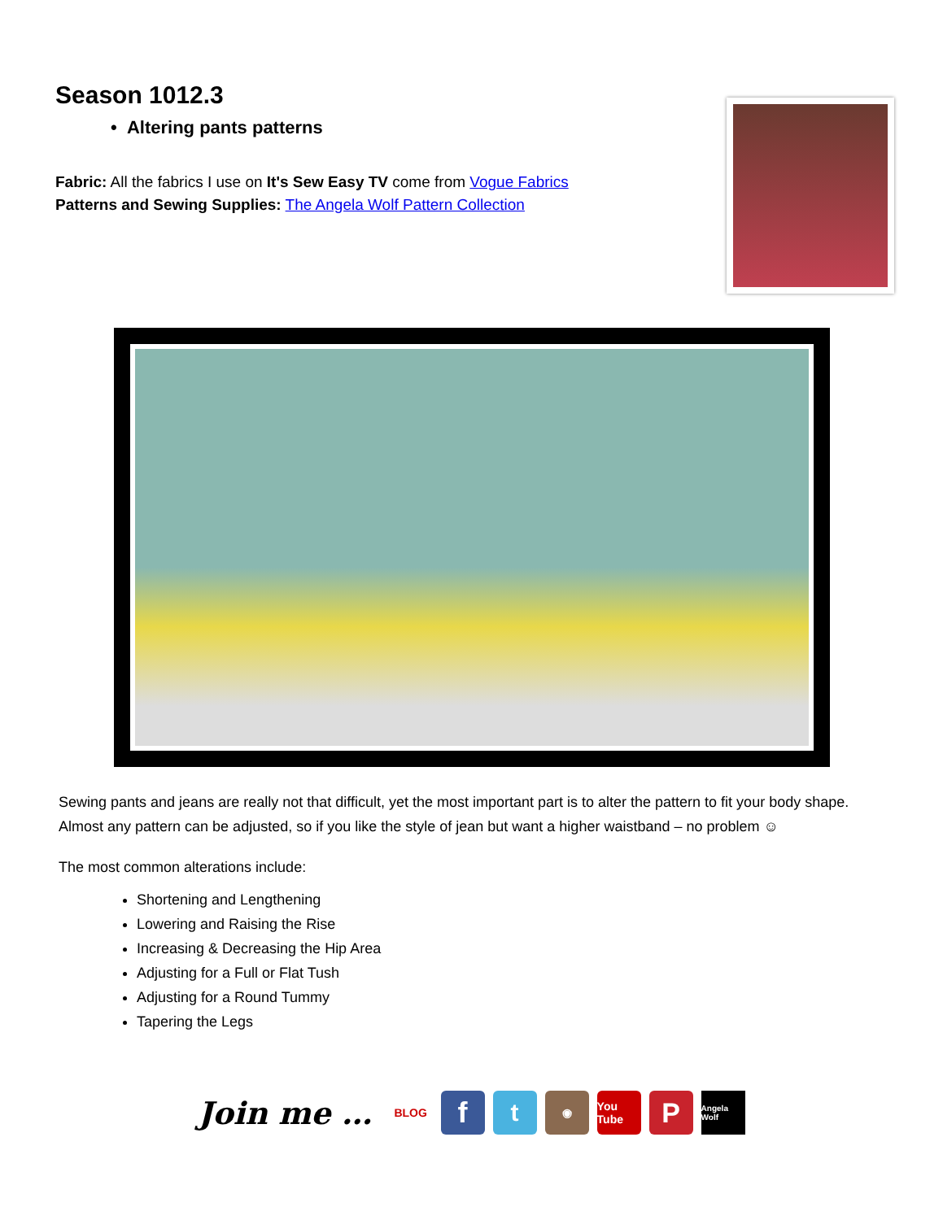Season 1012.3
• Altering pants patterns
Fabric: All the fabrics I use on It's Sew Easy TV come from Vogue Fabrics
Patterns and Sewing Supplies: The Angela Wolf Pattern Collection
Sewing pants and jeans are really not that difficult, yet the most important part is to alter the pattern to fit your body shape. Almost any pattern can be adjusted, so if you like the style of jean but want a higher waistband – no problem ☺
The most common alterations include:
Shortening and Lengthening
Lowering and Raising the Rise
Increasing & Decreasing the Hip Area
Adjusting for a Full or Flat Tush
Adjusting for a Round Tummy
Tapering the Legs
Join me …
BLOG
f
t
◉
You Tube
P
Angela Wolf